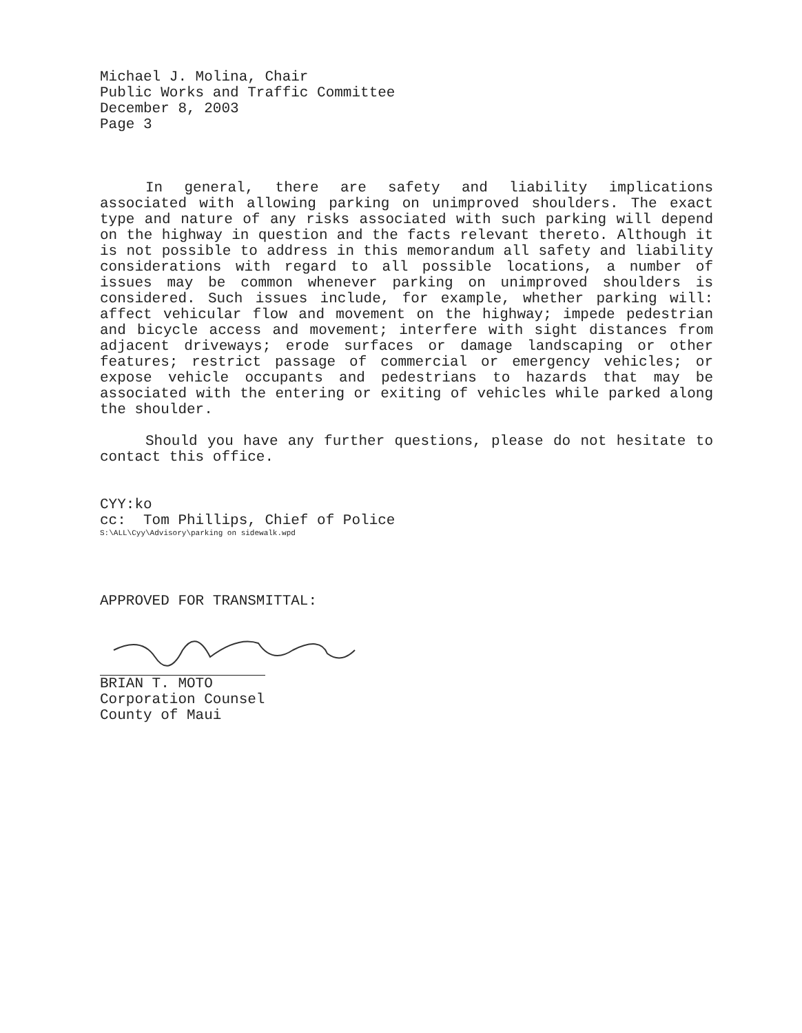Michael J. Molina, Chair
Public Works and Traffic Committee
December 8, 2003
Page 3
In general, there are safety and liability implications associated with allowing parking on unimproved shoulders. The exact type and nature of any risks associated with such parking will depend on the highway in question and the facts relevant thereto. Although it is not possible to address in this memorandum all safety and liability considerations with regard to all possible locations, a number of issues may be common whenever parking on unimproved shoulders is considered. Such issues include, for example, whether parking will: affect vehicular flow and movement on the highway; impede pedestrian and bicycle access and movement; interfere with sight distances from adjacent driveways; erode surfaces or damage landscaping or other features; restrict passage of commercial or emergency vehicles; or expose vehicle occupants and pedestrians to hazards that may be associated with the entering or exiting of vehicles while parked along the shoulder.
Should you have any further questions, please do not hesitate to contact this office.
CYY:ko
cc: Tom Phillips, Chief of Police
S:\ALL\Cyy\Advisory\parking on sidewalk.wpd
APPROVED FOR TRANSMITTAL:
BRIAN T. MOTO
Corporation Counsel
County of Maui